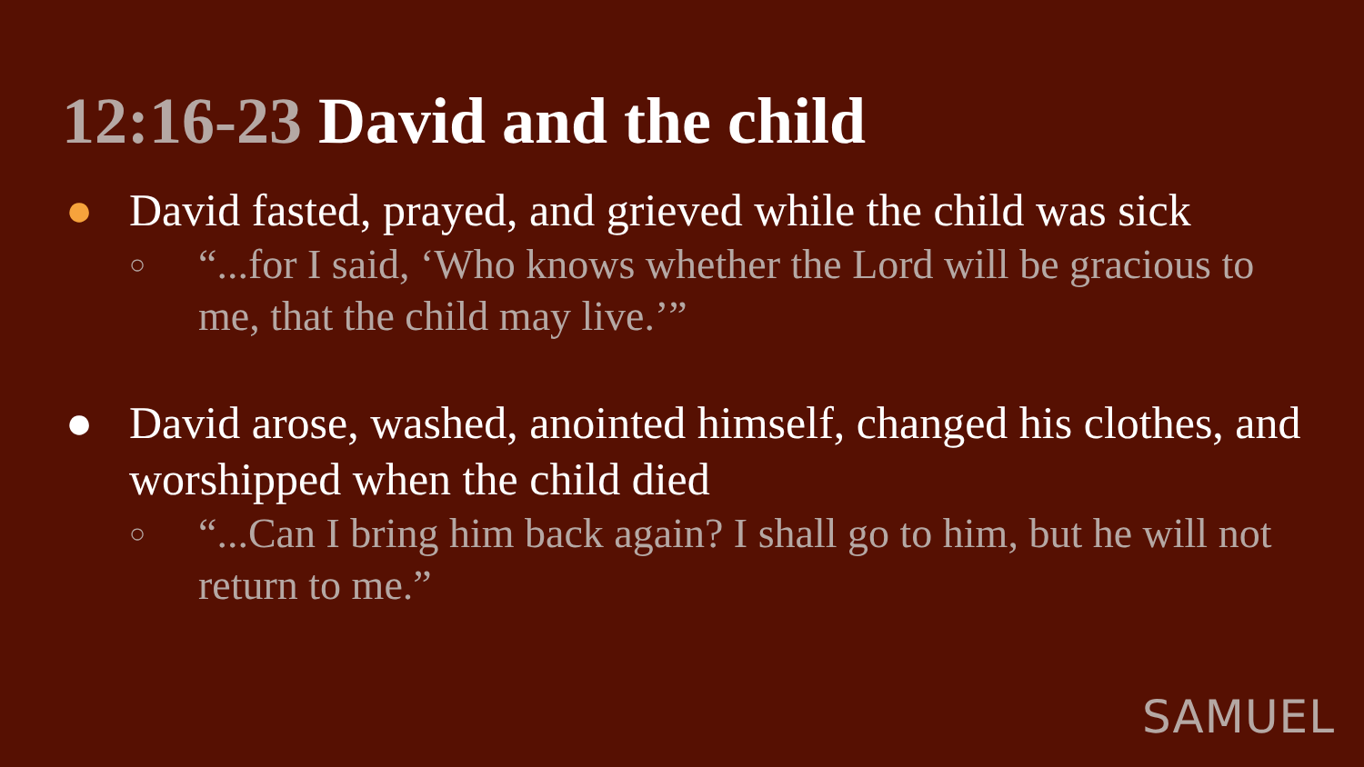12:16-23 David and the child
● David fasted, prayed, and grieved while the child was sick
○ “...for I said, ‘Who knows whether the Lord will be gracious to me, that the child may live.’”
● David arose, washed, anointed himself, changed his clothes, and worshipped when the child died
○ “...Can I bring him back again? I shall go to him, but he will not return to me.”
SAMUEL